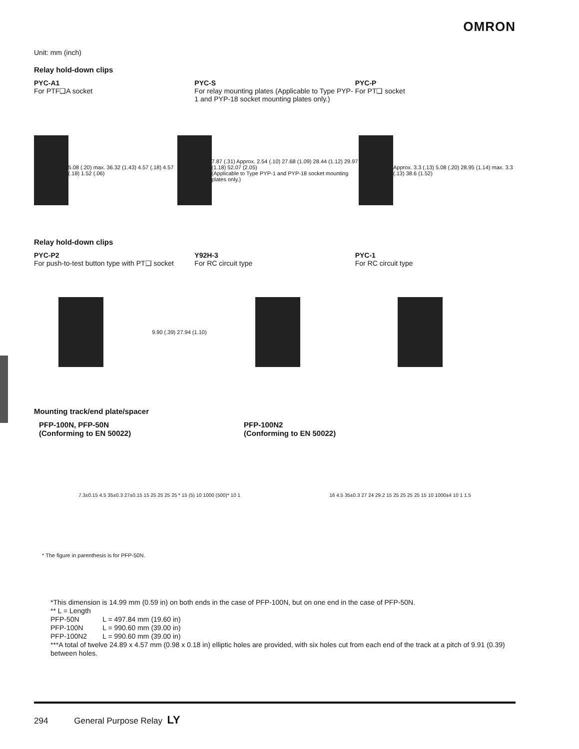OMRON
Unit: mm (inch)
Relay hold-down clips
PYC-A1
For PTF❑A socket
PYC-S
For relay mounting plates (Applicable to Type PYP-1 and PYP-18 socket mounting plates only.)
PYC-P
For PT❑ socket
5.08 (.20) max. 36.32 (1.43) 4.57 (.18) 4.57 (.18) 1.52 (.06)
7.87 (.31) Approx. 2.54 (.10) 27.68 (1.09) 28.44 (1.12) 29.97 (1.18) 52.07 (2.05)
(Applicable to Type PYP-1 and PYP-18 socket mounting plates only.)
Approx. 3.3 (.13) 5.08 (.20) 28.95 (1.14) max. 3.3 (.13) 38.6 (1.52)
Relay hold-down clips
PYC-P2
For push-to-test button type with PT❑ socket
Y92H-3
For RC circuit type
PYC-1
For RC circuit type
9.90 (.39) 27.94 (1.10)
Mounting track/end plate/spacer
PFP-100N, PFP-50N
(Conforming to EN 50022)
PFP-100N2
(Conforming to EN 50022)
7.3±0.15 4.5 35±0.3 27±0.15 15 25 25 25 25 * 15 (5) 10 1000 (500)* 10 1
16 4.5 35±0.3 27 24 29.2 15 25 25 25 25 15 10 1000±4 10 1 1.5
* The figure in parenthesis is for PFP-50N.
*This dimension is 14.99 mm (0.59 in) on both ends in the case of PFP-100N, but on one end in the case of PFP-50N.
** L = Length
PFP-50N L = 497.84 mm (19.60 in)
PFP-100N L = 990.60 mm (39.00 in)
PFP-100N2 L = 990.60 mm (39.00 in)
***A total of twelve 24.89 x 4.57 mm (0.98 x 0.18 in) elliptic holes are provided, with six holes cut from each end of the track at a pitch of 9.91 (0.39) between holes.
294 General Purpose Relay LY